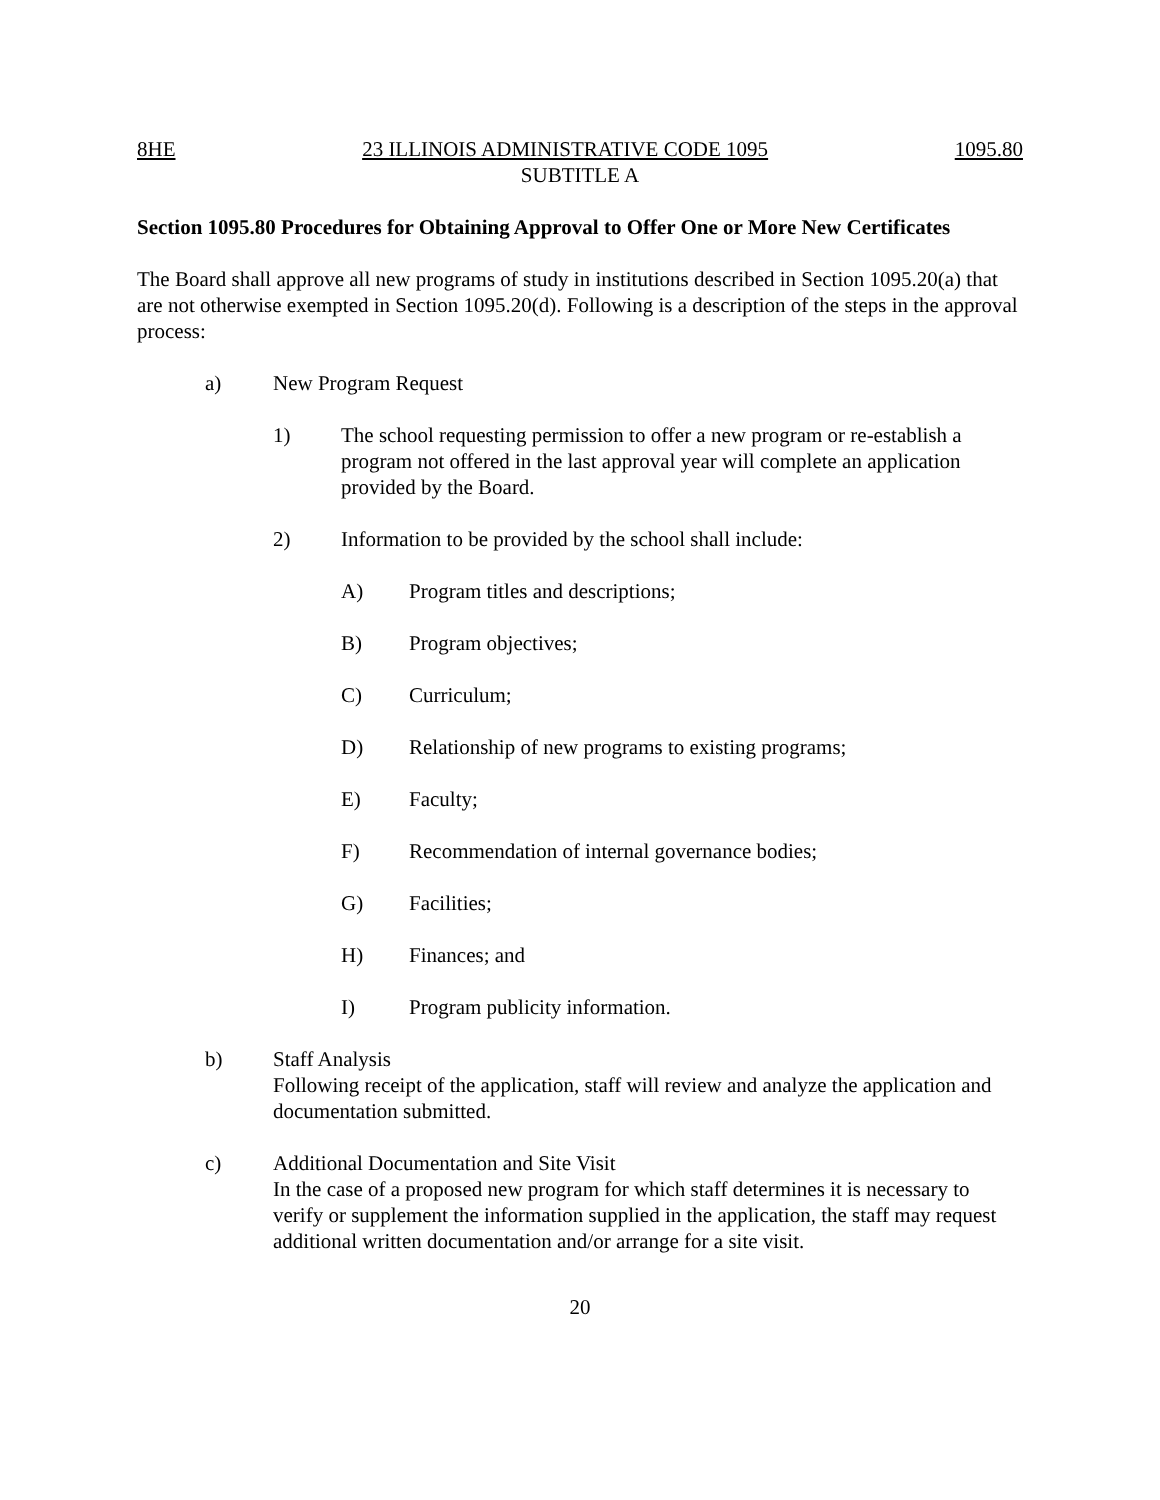8HE 23 ILLINOIS ADMINISTRATIVE CODE 1095 1095.80
SUBTITLE A
Section 1095.80 Procedures for Obtaining Approval to Offer One or More New Certificates
The Board shall approve all new programs of study in institutions described in Section 1095.20(a) that are not otherwise exempted in Section 1095.20(d). Following is a description of the steps in the approval process:
a) New Program Request
1) The school requesting permission to offer a new program or re-establish a program not offered in the last approval year will complete an application provided by the Board.
2) Information to be provided by the school shall include:
A) Program titles and descriptions;
B) Program objectives;
C) Curriculum;
D) Relationship of new programs to existing programs;
E) Faculty;
F) Recommendation of internal governance bodies;
G) Facilities;
H) Finances; and
I) Program publicity information.
b) Staff Analysis
Following receipt of the application, staff will review and analyze the application and documentation submitted.
c) Additional Documentation and Site Visit
In the case of a proposed new program for which staff determines it is necessary to verify or supplement the information supplied in the application, the staff may request additional written documentation and/or arrange for a site visit.
20